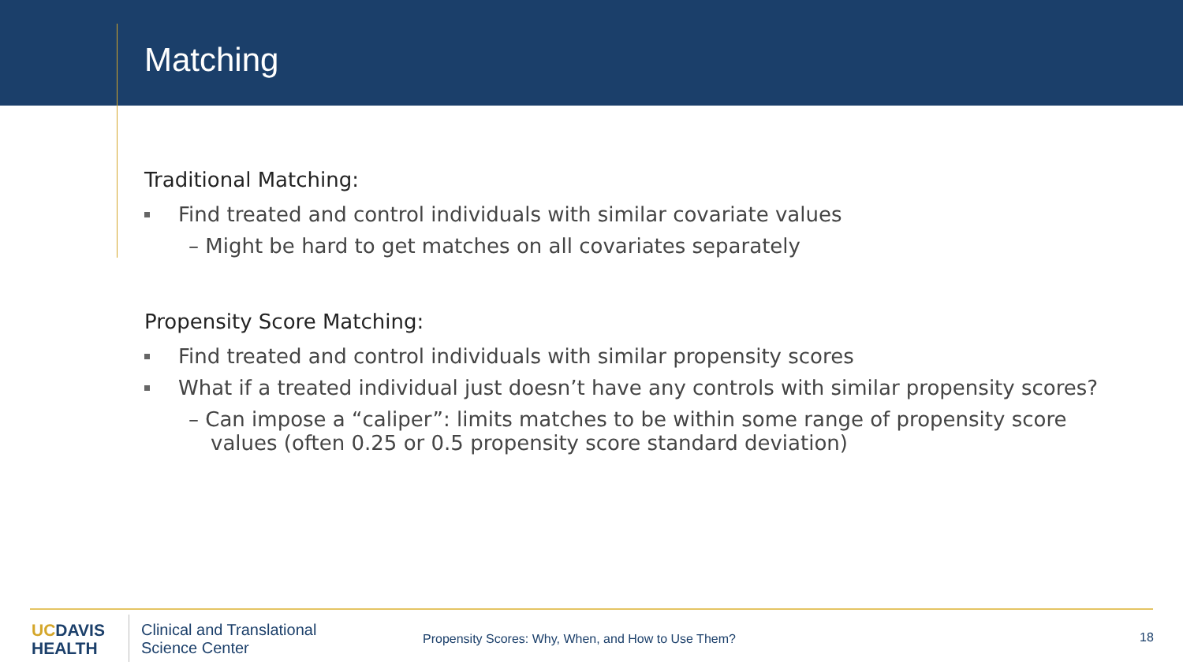Matching
Traditional Matching:
Find treated and control individuals with similar covariate values
– Might be hard to get matches on all covariates separately
Propensity Score Matching:
Find treated and control individuals with similar propensity scores
What if a treated individual just doesn’t have any controls with similar propensity scores?
– Can impose a “caliper”: limits matches to be within some range of propensity score values (often 0.25 or 0.5 propensity score standard deviation)
UCDAVIS
HEALTH
Clinical and Translational
Science Center
Propensity Scores: Why, When, and How to Use Them?
18